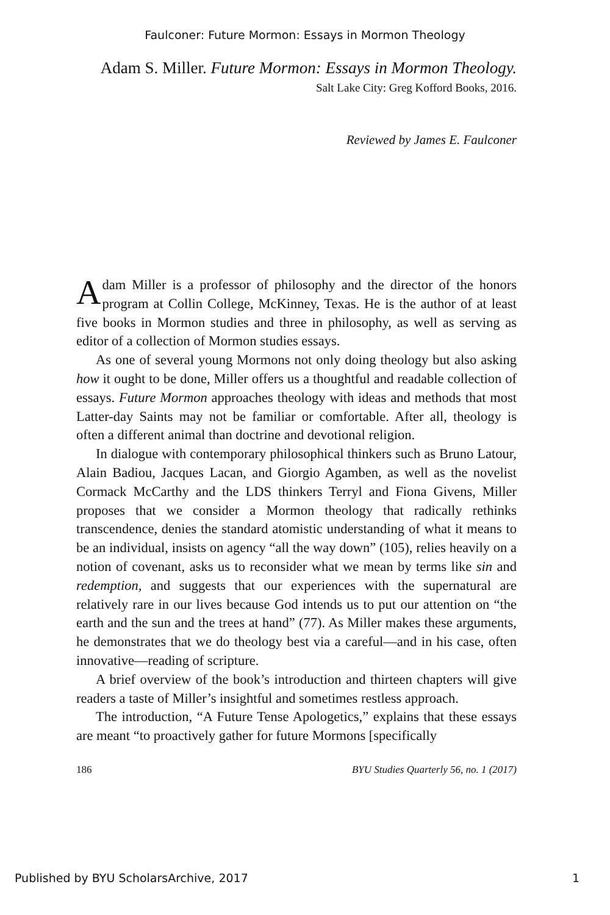Faulconer: Future Mormon: Essays in Mormon Theology
Adam S. Miller. Future Mormon: Essays in Mormon Theology.
Salt Lake City: Greg Kofford Books, 2016.
Reviewed by James E. Faulconer
Adam Miller is a professor of philosophy and the director of the honors program at Collin College, McKinney, Texas. He is the author of at least five books in Mormon studies and three in philosophy, as well as serving as editor of a collection of Mormon studies essays.
As one of several young Mormons not only doing theology but also asking how it ought to be done, Miller offers us a thoughtful and readable collection of essays. Future Mormon approaches theology with ideas and methods that most Latter-day Saints may not be familiar or comfortable. After all, theology is often a different animal than doctrine and devotional religion.
In dialogue with contemporary philosophical thinkers such as Bruno Latour, Alain Badiou, Jacques Lacan, and Giorgio Agamben, as well as the novelist Cormack McCarthy and the LDS thinkers Terryl and Fiona Givens, Miller proposes that we consider a Mormon theology that radically rethinks transcendence, denies the standard atomistic understanding of what it means to be an individual, insists on agency “all the way down” (105), relies heavily on a notion of covenant, asks us to reconsider what we mean by terms like sin and redemption, and suggests that our experiences with the supernatural are relatively rare in our lives because God intends us to put our attention on “the earth and the sun and the trees at hand” (77). As Miller makes these arguments, he demonstrates that we do theology best via a careful—and in his case, often innovative—reading of scripture.
A brief overview of the book’s introduction and thirteen chapters will give readers a taste of Miller’s insightful and sometimes restless approach.
The introduction, “A Future Tense Apologetics,” explains that these essays are meant “to proactively gather for future Mormons [specifically
186 BYU Studies Quarterly 56, no. 1 (2017)
Published by BYU ScholarsArchive, 2017 1